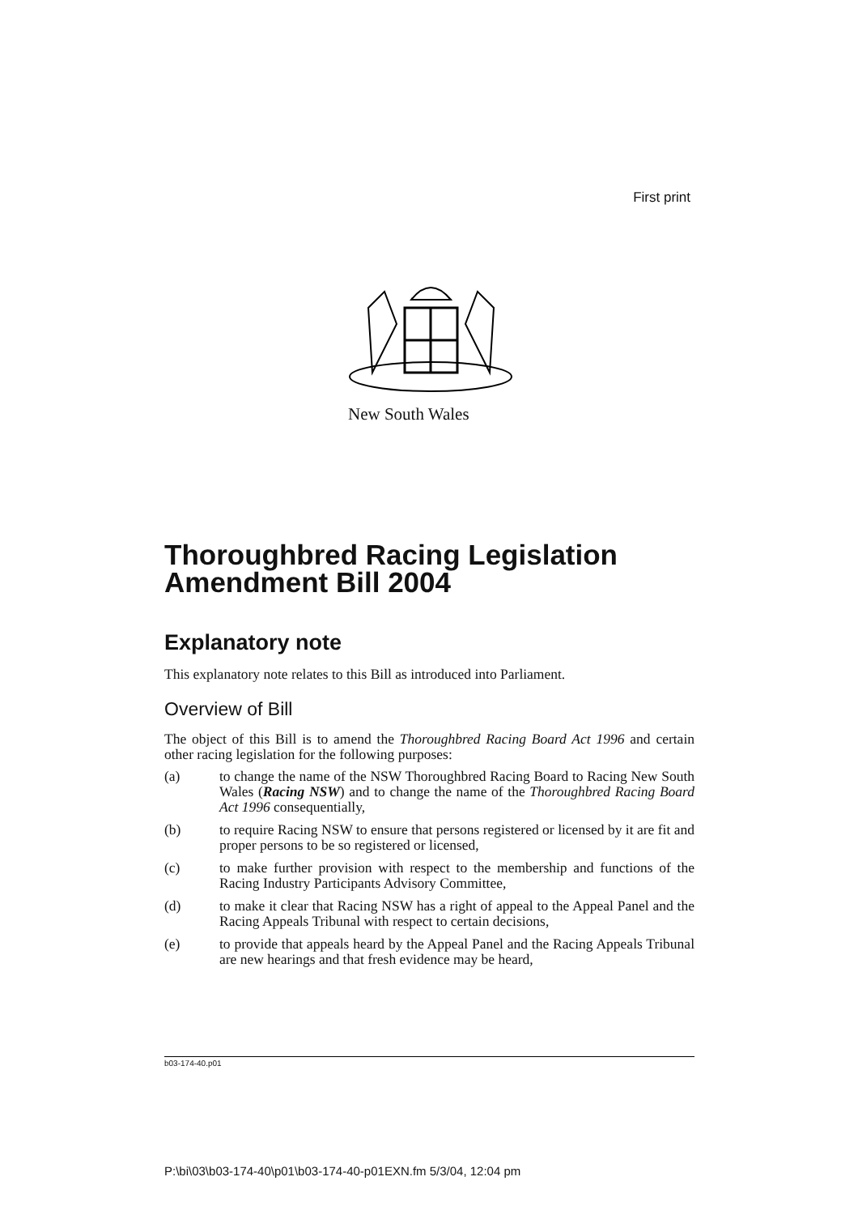First print
New South Wales
Thoroughbred Racing Legislation Amendment Bill 2004
Explanatory note
This explanatory note relates to this Bill as introduced into Parliament.
Overview of Bill
The object of this Bill is to amend the Thoroughbred Racing Board Act 1996 and certain other racing legislation for the following purposes:
(a) to change the name of the NSW Thoroughbred Racing Board to Racing New South Wales (Racing NSW) and to change the name of the Thoroughbred Racing Board Act 1996 consequentially,
(b) to require Racing NSW to ensure that persons registered or licensed by it are fit and proper persons to be so registered or licensed,
(c) to make further provision with respect to the membership and functions of the Racing Industry Participants Advisory Committee,
(d) to make it clear that Racing NSW has a right of appeal to the Appeal Panel and the Racing Appeals Tribunal with respect to certain decisions,
(e) to provide that appeals heard by the Appeal Panel and the Racing Appeals Tribunal are new hearings and that fresh evidence may be heard,
b03-174-40.p01
P:\bi\03\b03-174-40\p01\b03-174-40-p01EXN.fm 5/3/04, 12:04 pm